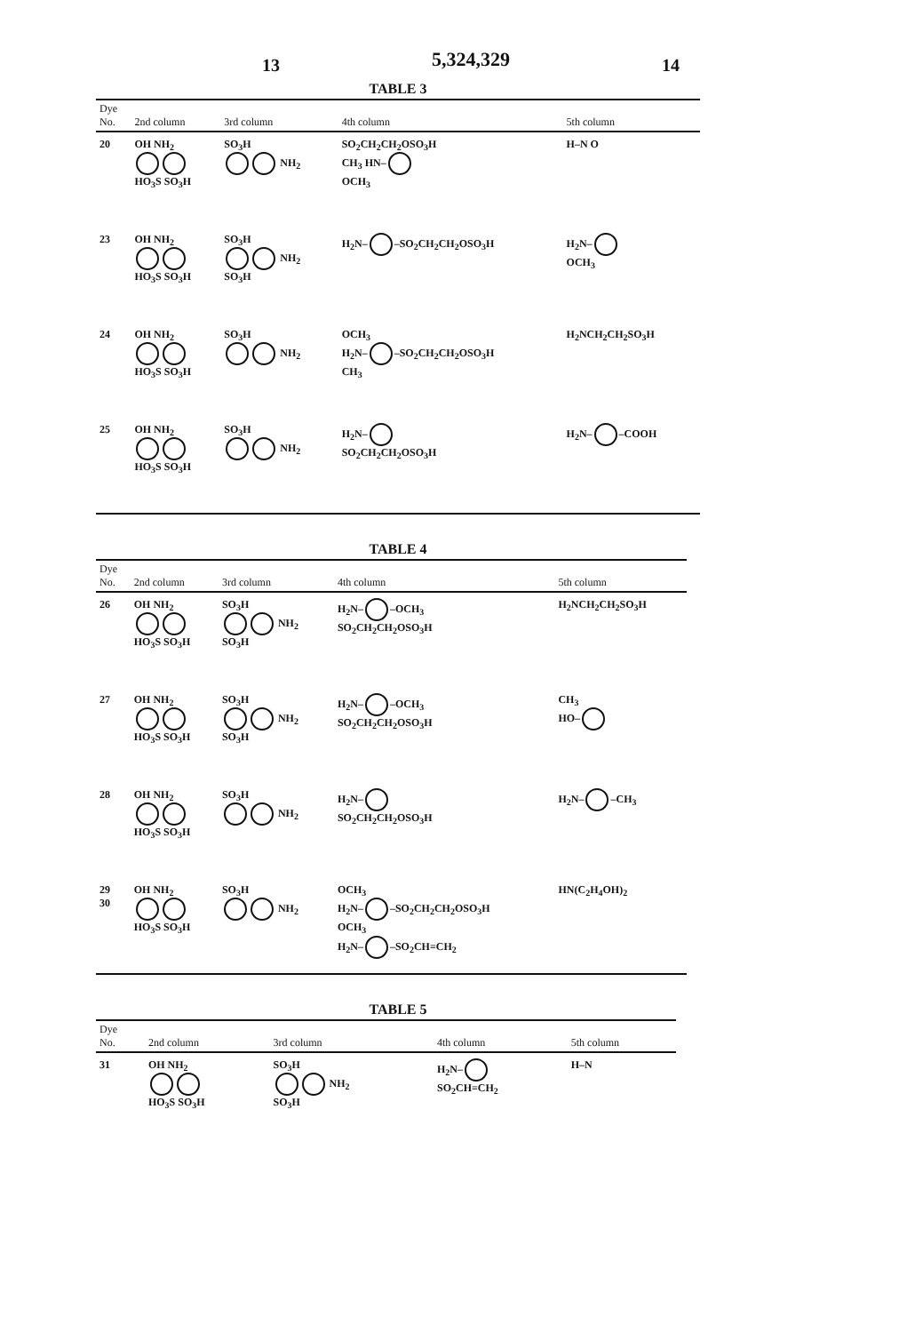13 5,324,329 14
TABLE 3
| Dye No. | 2nd column | 3rd column | 4th column | 5th column |
| --- | --- | --- | --- | --- |
| 20 | OH NH<sub>2</sub> HO<sub>3</sub>S SO<sub>3</sub>H | SO<sub>3</sub>H NH<sub>2</sub> | SO<sub>2</sub>CH<sub>2</sub>CH<sub>2</sub>OSO<sub>3</sub>H CH<sub>3</sub> HN– OCH<sub>3</sub> | H–N O |
| 23 | OH NH<sub>2</sub> HO<sub>3</sub>S SO<sub>3</sub>H | SO<sub>3</sub>H NH<sub>2</sub> SO<sub>3</sub>H | H<sub>2</sub>N– –SO<sub>2</sub>CH<sub>2</sub>CH<sub>2</sub>OSO<sub>3</sub>H | H<sub>2</sub>N– OCH<sub>3</sub> |
| 24 | OH NH<sub>2</sub> HO<sub>3</sub>S SO<sub>3</sub>H | SO<sub>3</sub>H NH<sub>2</sub> | OCH<sub>3</sub> H<sub>2</sub>N– –SO<sub>2</sub>CH<sub>2</sub>CH<sub>2</sub>OSO<sub>3</sub>H CH<sub>3</sub> | H<sub>2</sub>NCH<sub>2</sub>CH<sub>2</sub>SO<sub>3</sub>H |
| 25 | OH NH<sub>2</sub> HO<sub>3</sub>S SO<sub>3</sub>H | SO<sub>3</sub>H NH<sub>2</sub> | H<sub>2</sub>N– SO<sub>2</sub>CH<sub>2</sub>CH<sub>2</sub>OSO<sub>3</sub>H | H<sub>2</sub>N– –COOH |
TABLE 4
| Dye No. | 2nd column | 3rd column | 4th column | 5th column |
| --- | --- | --- | --- | --- |
| 26 | OH NH<sub>2</sub> HO<sub>3</sub>S SO<sub>3</sub>H | SO<sub>3</sub>H NH<sub>2</sub> SO<sub>3</sub>H | H<sub>2</sub>N– –OCH<sub>3</sub> SO<sub>2</sub>CH<sub>2</sub>CH<sub>2</sub>OSO<sub>3</sub>H | H<sub>2</sub>NCH<sub>2</sub>CH<sub>2</sub>SO<sub>3</sub>H |
| 27 | OH NH<sub>2</sub> HO<sub>3</sub>S SO<sub>3</sub>H | SO<sub>3</sub>H NH<sub>2</sub> SO<sub>3</sub>H | H<sub>2</sub>N– –OCH<sub>3</sub> SO<sub>2</sub>CH<sub>2</sub>CH<sub>2</sub>OSO<sub>3</sub>H | CH<sub>3</sub> HO– |
| 28 | OH NH<sub>2</sub> HO<sub>3</sub>S SO<sub>3</sub>H | SO<sub>3</sub>H NH<sub>2</sub> | H<sub>2</sub>N– SO<sub>2</sub>CH<sub>2</sub>CH<sub>2</sub>OSO<sub>3</sub>H | H<sub>2</sub>N– –CH<sub>3</sub> |
| 29 30 | OH NH<sub>2</sub> HO<sub>3</sub>S SO<sub>3</sub>H | SO<sub>3</sub>H NH<sub>2</sub> | OCH<sub>3</sub> H<sub>2</sub>N– –SO<sub>2</sub>CH<sub>2</sub>CH<sub>2</sub>OSO<sub>3</sub>H OCH<sub>3</sub> H<sub>2</sub>N– –SO<sub>2</sub>CH=CH<sub>2</sub> | HN(C<sub>2</sub>H<sub>4</sub>OH)<sub>2</sub> |
TABLE 5
| Dye No. | 2nd column | 3rd column | 4th column | 5th column |
| --- | --- | --- | --- | --- |
| 31 | OH NH<sub>2</sub> HO<sub>3</sub>S SO<sub>3</sub>H | SO<sub>3</sub>H NH<sub>2</sub> SO<sub>3</sub>H | H<sub>2</sub>N– SO<sub>2</sub>CH=CH<sub>2</sub> | H–N |